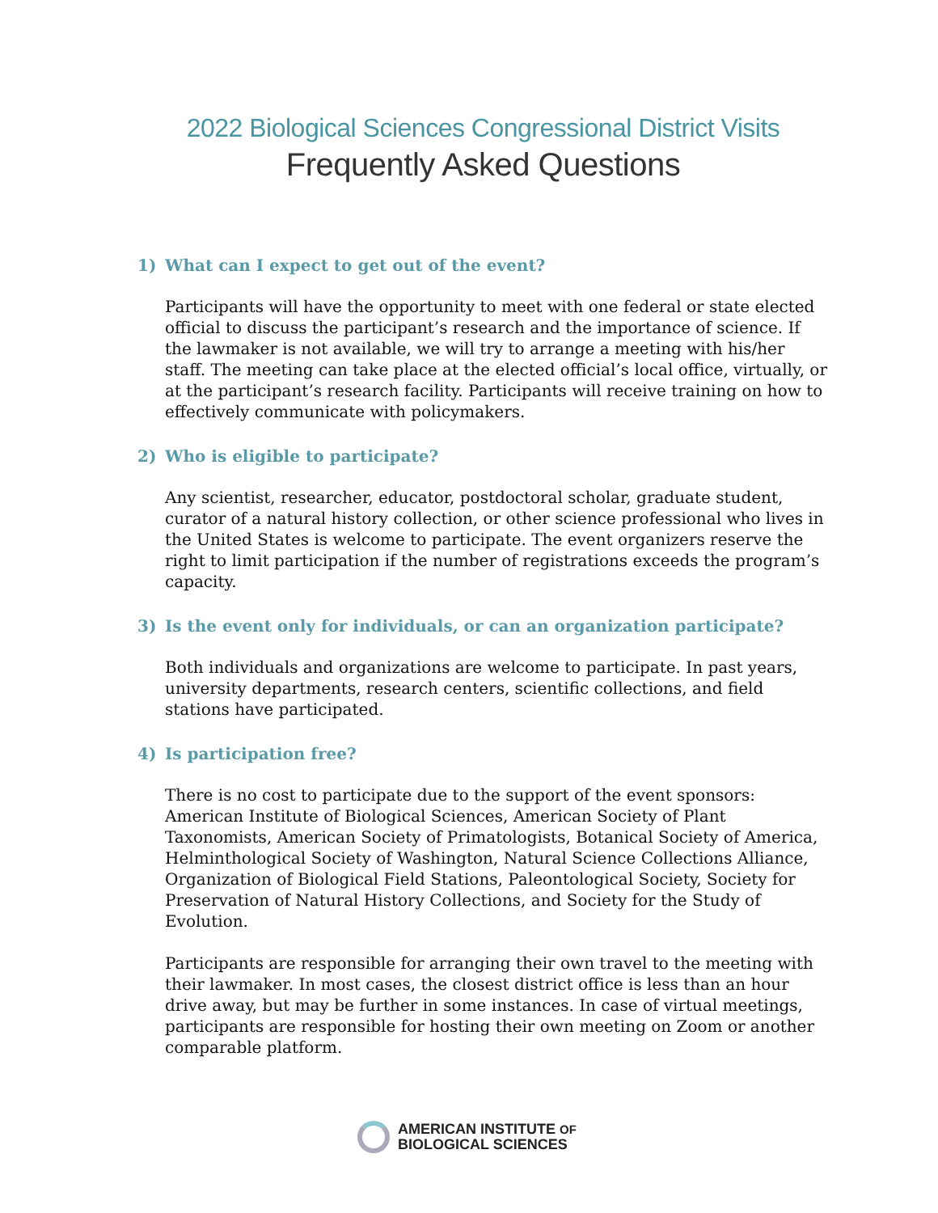2022 Biological Sciences Congressional District Visits
Frequently Asked Questions
1) What can I expect to get out of the event?
Participants will have the opportunity to meet with one federal or state elected official to discuss the participant’s research and the importance of science. If the lawmaker is not available, we will try to arrange a meeting with his/her staff. The meeting can take place at the elected official’s local office, virtually, or at the participant’s research facility. Participants will receive training on how to effectively communicate with policymakers.
2) Who is eligible to participate?
Any scientist, researcher, educator, postdoctoral scholar, graduate student, curator of a natural history collection, or other science professional who lives in the United States is welcome to participate. The event organizers reserve the right to limit participation if the number of registrations exceeds the program’s capacity.
3) Is the event only for individuals, or can an organization participate?
Both individuals and organizations are welcome to participate. In past years, university departments, research centers, scientific collections, and field stations have participated.
4) Is participation free?
There is no cost to participate due to the support of the event sponsors: American Institute of Biological Sciences, American Society of Plant Taxonomists, American Society of Primatologists, Botanical Society of America, Helminthological Society of Washington, Natural Science Collections Alliance, Organization of Biological Field Stations, Paleontological Society, Society for Preservation of Natural History Collections, and Society for the Study of Evolution.
Participants are responsible for arranging their own travel to the meeting with their lawmaker. In most cases, the closest district office is less than an hour drive away, but may be further in some instances. In case of virtual meetings, participants are responsible for hosting their own meeting on Zoom or another comparable platform.
AMERICAN INSTITUTE OF
BIOLOGICAL SCIENCES